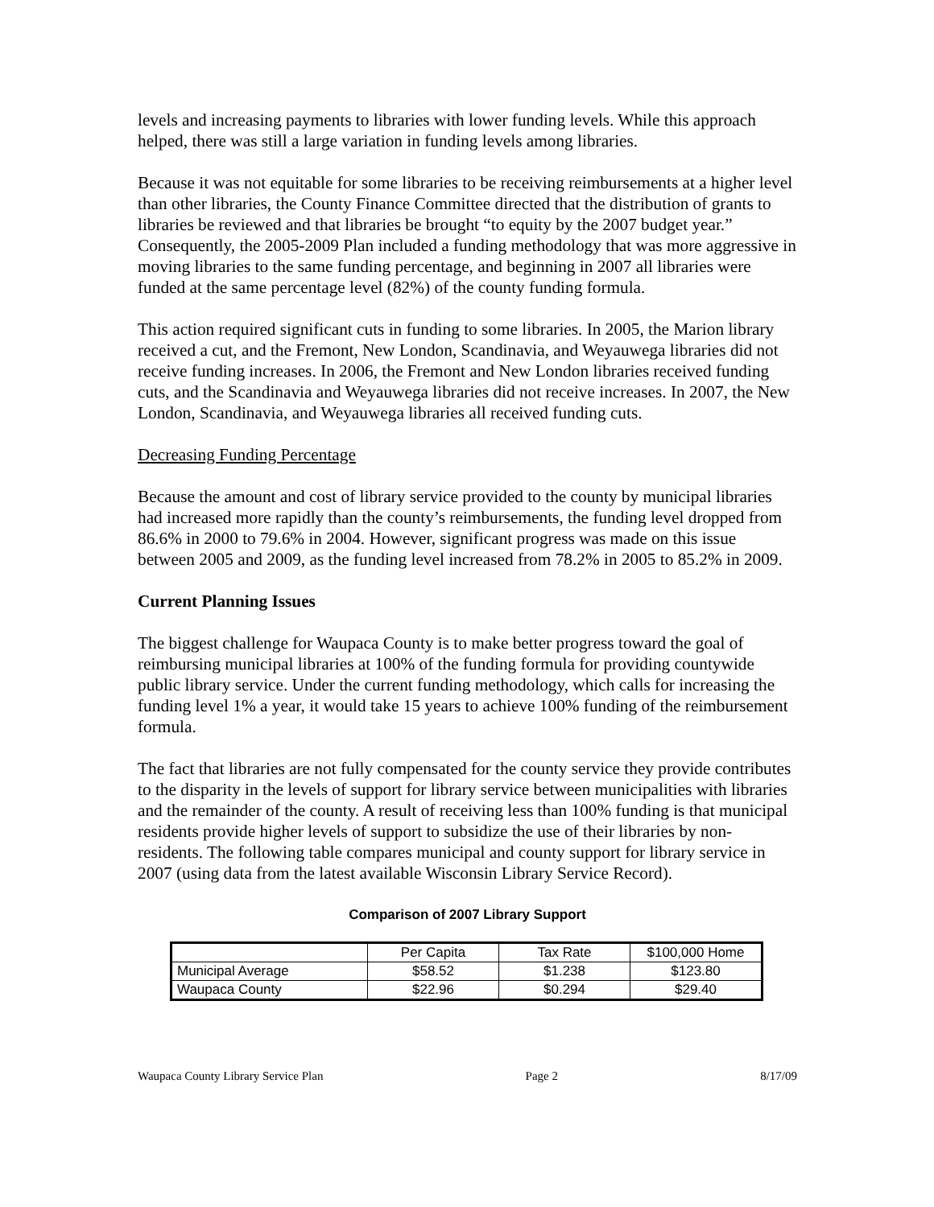levels and increasing payments to libraries with lower funding levels. While this approach helped, there was still a large variation in funding levels among libraries.
Because it was not equitable for some libraries to be receiving reimbursements at a higher level than other libraries, the County Finance Committee directed that the distribution of grants to libraries be reviewed and that libraries be brought “to equity by the 2007 budget year.” Consequently, the 2005-2009 Plan included a funding methodology that was more aggressive in moving libraries to the same funding percentage, and beginning in 2007 all libraries were funded at the same percentage level (82%) of the county funding formula.
This action required significant cuts in funding to some libraries. In 2005, the Marion library received a cut, and the Fremont, New London, Scandinavia, and Weyauwega libraries did not receive funding increases. In 2006, the Fremont and New London libraries received funding cuts, and the Scandinavia and Weyauwega libraries did not receive increases. In 2007, the New London, Scandinavia, and Weyauwega libraries all received funding cuts.
Decreasing Funding Percentage
Because the amount and cost of library service provided to the county by municipal libraries had increased more rapidly than the county’s reimbursements, the funding level dropped from 86.6% in 2000 to 79.6% in 2004. However, significant progress was made on this issue between 2005 and 2009, as the funding level increased from 78.2% in 2005 to 85.2% in 2009.
Current Planning Issues
The biggest challenge for Waupaca County is to make better progress toward the goal of reimbursing municipal libraries at 100% of the funding formula for providing countywide public library service. Under the current funding methodology, which calls for increasing the funding level 1% a year, it would take 15 years to achieve 100% funding of the reimbursement formula.
The fact that libraries are not fully compensated for the county service they provide contributes to the disparity in the levels of support for library service between municipalities with libraries and the remainder of the county. A result of receiving less than 100% funding is that municipal residents provide higher levels of support to subsidize the use of their libraries by non-residents. The following table compares municipal and county support for library service in 2007 (using data from the latest available Wisconsin Library Service Record).
Comparison of 2007 Library Support
| | Per Capita | Tax Rate | $100,000 Home |
| Municipal Average | $58.52 | $1.238 | $123.80 |
| Waupaca County | $22.96 | $0.294 | $29.40 |
Waupaca County Library Service Plan Page 2 8/17/09